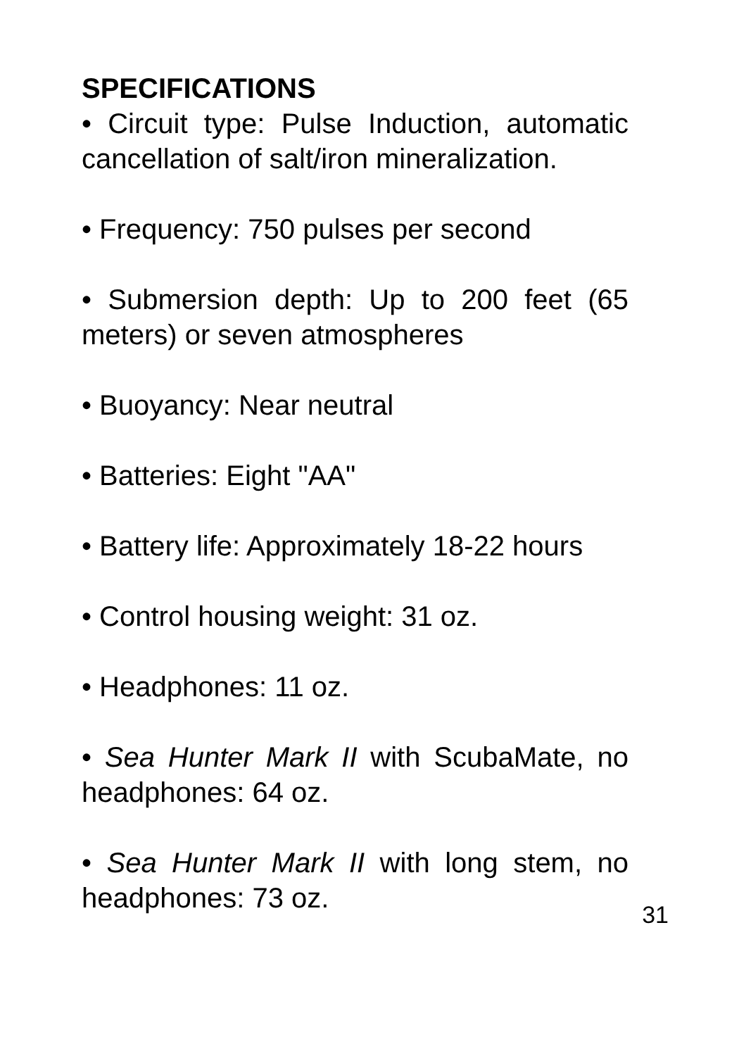SPECIFICATIONS
• Circuit type: Pulse Induction, automatic cancellation of salt/iron mineralization.
• Frequency: 750 pulses per second
• Submersion depth: Up to 200 feet (65 meters) or seven atmospheres
• Buoyancy: Near neutral
• Batteries: Eight "AA"
• Battery life: Approximately 18-22 hours
• Control housing weight: 31 oz.
• Headphones: 11 oz.
• Sea Hunter Mark II with ScubaMate, no headphones: 64 oz.
• Sea Hunter Mark II with long stem, no headphones: 73 oz.
31